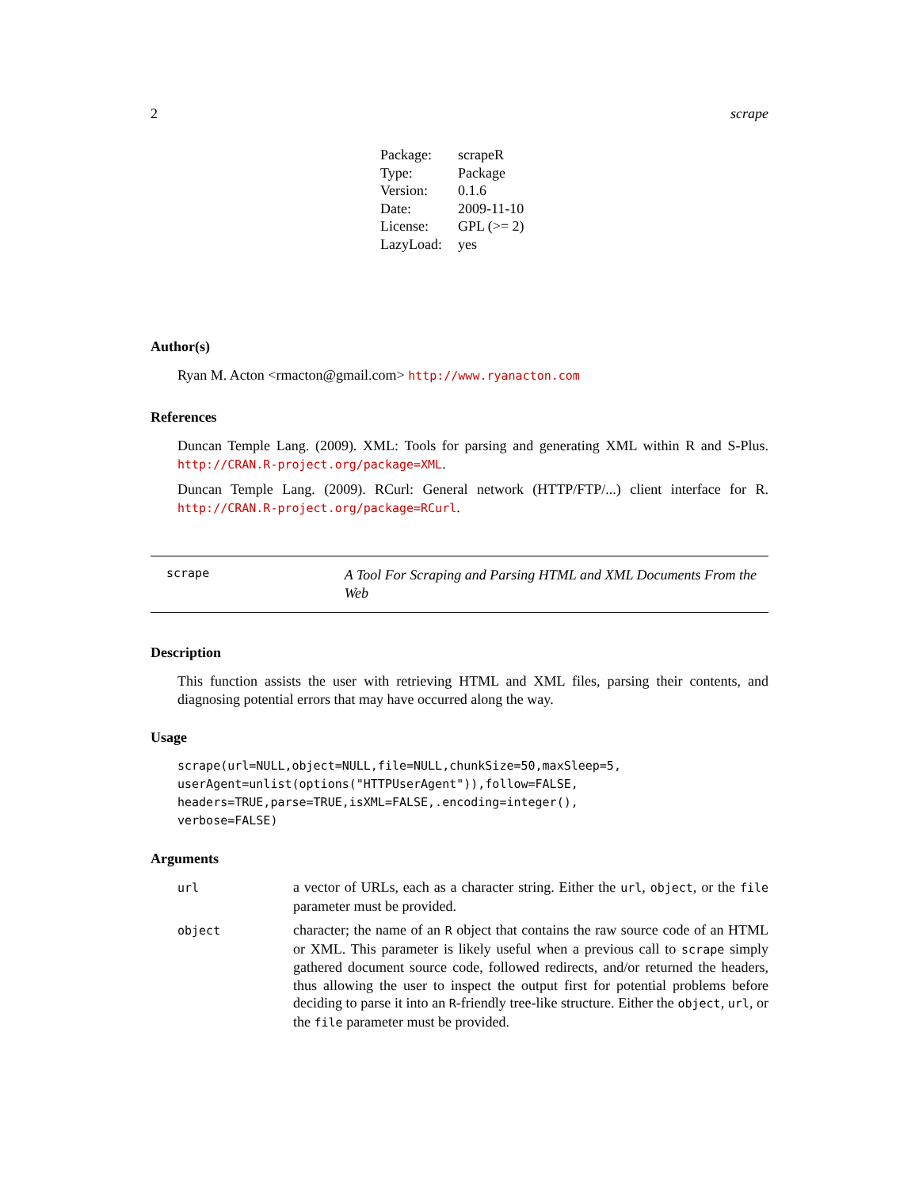2 scrape
| Package: | scrapeR |
| Type: | Package |
| Version: | 0.1.6 |
| Date: | 2009-11-10 |
| License: | GPL (>= 2) |
| LazyLoad: | yes |
Author(s)
Ryan M. Acton <rmacton@gmail.com> http://www.ryanacton.com
References
Duncan Temple Lang. (2009). XML: Tools for parsing and generating XML within R and S-Plus. http://CRAN.R-project.org/package=XML.
Duncan Temple Lang. (2009). RCurl: General network (HTTP/FTP/...) client interface for R. http://CRAN.R-project.org/package=RCurl.
scrape
A Tool For Scraping and Parsing HTML and XML Documents From the Web
Description
This function assists the user with retrieving HTML and XML files, parsing their contents, and diagnosing potential errors that may have occurred along the way.
Usage
scrape(url=NULL,object=NULL,file=NULL,chunkSize=50,maxSleep=5, userAgent=unlist(options("HTTPUserAgent")),follow=FALSE, headers=TRUE,parse=TRUE,isXML=FALSE,.encoding=integer(), verbose=FALSE)
Arguments
| url | a vector of URLs, each as a character string. Either the url , object , or the file parameter must be provided. |
| object | character; the name of an R object that contains the raw source code of an HTML or XML. This parameter is likely useful when a previous call to scrape simply gathered document source code, followed redirects, and/or returned the headers, thus allowing the user to inspect the output first for potential problems before deciding to parse it into an R -friendly tree-like structure. Either the object , url , or the file parameter must be provided. |